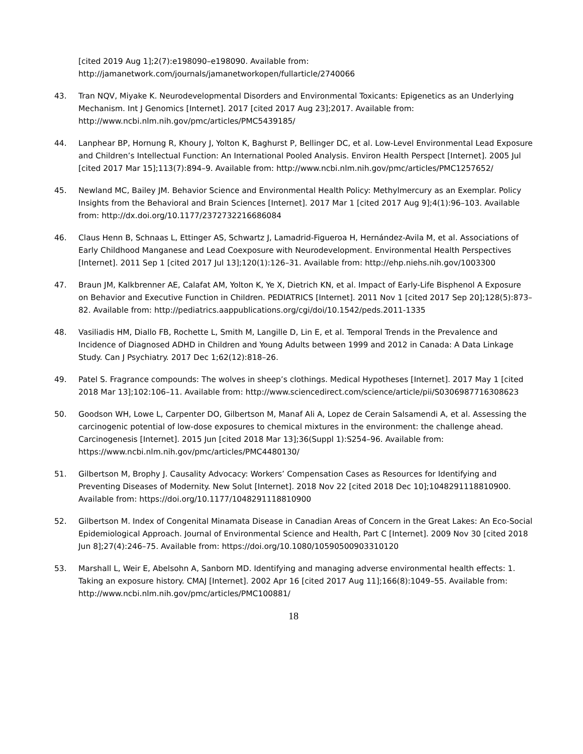[cited 2019 Aug 1];2(7):e198090–e198090. Available from:
http://jamanetwork.com/journals/jamanetworkopen/fullarticle/2740066
43. Tran NQV, Miyake K. Neurodevelopmental Disorders and Environmental Toxicants: Epigenetics as an Underlying Mechanism. Int J Genomics [Internet]. 2017 [cited 2017 Aug 23];2017. Available from: http://www.ncbi.nlm.nih.gov/pmc/articles/PMC5439185/
44. Lanphear BP, Hornung R, Khoury J, Yolton K, Baghurst P, Bellinger DC, et al. Low-Level Environmental Lead Exposure and Children’s Intellectual Function: An International Pooled Analysis. Environ Health Perspect [Internet]. 2005 Jul [cited 2017 Mar 15];113(7):894–9. Available from: http://www.ncbi.nlm.nih.gov/pmc/articles/PMC1257652/
45. Newland MC, Bailey JM. Behavior Science and Environmental Health Policy: Methylmercury as an Exemplar. Policy Insights from the Behavioral and Brain Sciences [Internet]. 2017 Mar 1 [cited 2017 Aug 9];4(1):96–103. Available from: http://dx.doi.org/10.1177/2372732216686084
46. Claus Henn B, Schnaas L, Ettinger AS, Schwartz J, Lamadrid-Figueroa H, Hernández-Avila M, et al. Associations of Early Childhood Manganese and Lead Coexposure with Neurodevelopment. Environmental Health Perspectives [Internet]. 2011 Sep 1 [cited 2017 Jul 13];120(1):126–31. Available from: http://ehp.niehs.nih.gov/1003300
47. Braun JM, Kalkbrenner AE, Calafat AM, Yolton K, Ye X, Dietrich KN, et al. Impact of Early-Life Bisphenol A Exposure on Behavior and Executive Function in Children. PEDIATRICS [Internet]. 2011 Nov 1 [cited 2017 Sep 20];128(5):873–82. Available from: http://pediatrics.aappublications.org/cgi/doi/10.1542/peds.2011-1335
48. Vasiliadis HM, Diallo FB, Rochette L, Smith M, Langille D, Lin E, et al. Temporal Trends in the Prevalence and Incidence of Diagnosed ADHD in Children and Young Adults between 1999 and 2012 in Canada: A Data Linkage Study. Can J Psychiatry. 2017 Dec 1;62(12):818–26.
49. Patel S. Fragrance compounds: The wolves in sheep’s clothings. Medical Hypotheses [Internet]. 2017 May 1 [cited 2018 Mar 13];102:106–11. Available from: http://www.sciencedirect.com/science/article/pii/S0306987716308623
50. Goodson WH, Lowe L, Carpenter DO, Gilbertson M, Manaf Ali A, Lopez de Cerain Salsamendi A, et al. Assessing the carcinogenic potential of low-dose exposures to chemical mixtures in the environment: the challenge ahead. Carcinogenesis [Internet]. 2015 Jun [cited 2018 Mar 13];36(Suppl 1):S254–96. Available from: https://www.ncbi.nlm.nih.gov/pmc/articles/PMC4480130/
51. Gilbertson M, Brophy J. Causality Advocacy: Workers’ Compensation Cases as Resources for Identifying and Preventing Diseases of Modernity. New Solut [Internet]. 2018 Nov 22 [cited 2018 Dec 10];1048291118810900. Available from: https://doi.org/10.1177/1048291118810900
52. Gilbertson M. Index of Congenital Minamata Disease in Canadian Areas of Concern in the Great Lakes: An Eco-Social Epidemiological Approach. Journal of Environmental Science and Health, Part C [Internet]. 2009 Nov 30 [cited 2018 Jun 8];27(4):246–75. Available from: https://doi.org/10.1080/10590500903310120
53. Marshall L, Weir E, Abelsohn A, Sanborn MD. Identifying and managing adverse environmental health effects: 1. Taking an exposure history. CMAJ [Internet]. 2002 Apr 16 [cited 2017 Aug 11];166(8):1049–55. Available from: http://www.ncbi.nlm.nih.gov/pmc/articles/PMC100881/
18